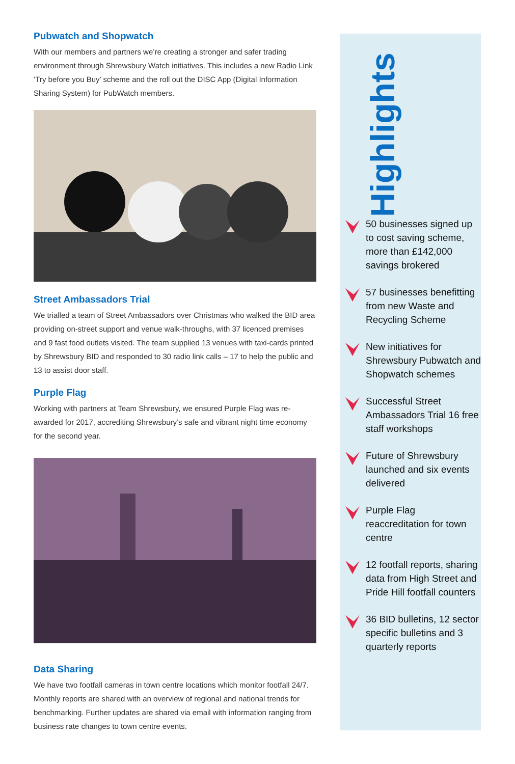Pubwatch and Shopwatch
With our members and partners we’re creating a stronger and safer trading environment through Shrewsbury Watch initiatives. This includes a new Radio Link ‘Try before you Buy’ scheme and the roll out the DISC App (Digital Information Sharing System) for PubWatch members.
Street Ambassadors Trial
We trialled a team of Street Ambassadors over Christmas who walked the BID area providing on-street support and venue walk-throughs, with 37 licenced premises and 9 fast food outlets visited. The team supplied 13 venues with taxi-cards printed by Shrewsbury BID and responded to 30 radio link calls – 17 to help the public and 13 to assist door staff.
Purple Flag
Working with partners at Team Shrewsbury, we ensured Purple Flag was re-awarded for 2017, accrediting Shrewsbury’s safe and vibrant night time economy for the second year.
Data Sharing
We have two footfall cameras in town centre locations which monitor footfall 24/7. Monthly reports are shared with an overview of regional and national trends for benchmarking. Further updates are shared via email with information ranging from business rate changes to town centre events.
Highlights
50 businesses signed up to cost saving scheme, more than £142,000 savings brokered
57 businesses benefitting from new Waste and Recycling Scheme
New initiatives for Shrewsbury Pubwatch and Shopwatch schemes
Successful Street Ambassadors Trial 16 free staff workshops
Future of Shrewsbury launched and six events delivered
Purple Flag reaccreditation for town centre
12 footfall reports, sharing data from High Street and Pride Hill footfall counters
36 BID bulletins, 12 sector specific bulletins and 3 quarterly reports